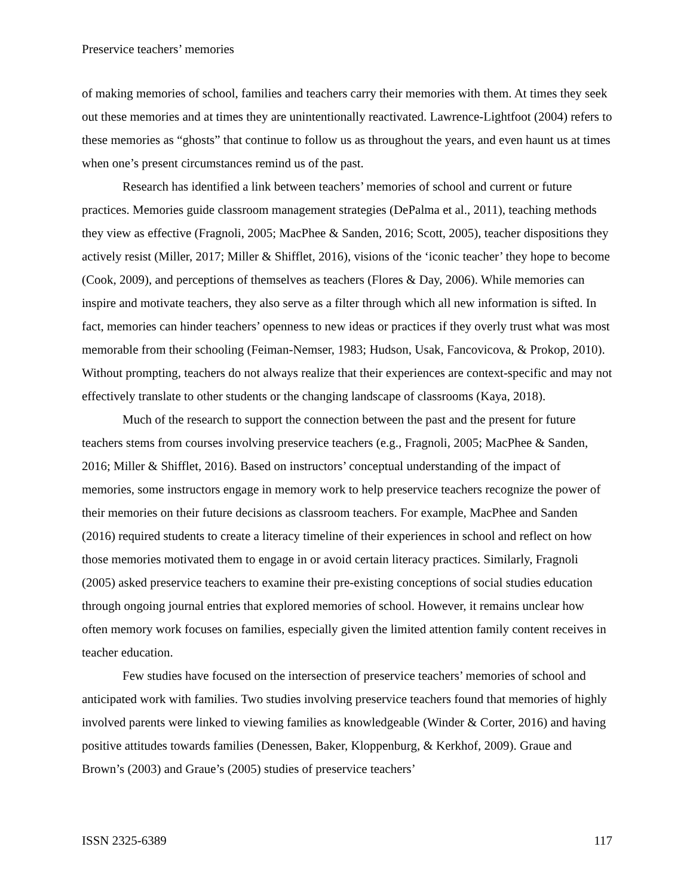Preservice teachers’ memories
of making memories of school, families and teachers carry their memories with them. At times they seek out these memories and at times they are unintentionally reactivated. Lawrence-Lightfoot (2004) refers to these memories as “ghosts” that continue to follow us as throughout the years, and even haunt us at times when one’s present circumstances remind us of the past.
Research has identified a link between teachers’ memories of school and current or future practices. Memories guide classroom management strategies (DePalma et al., 2011), teaching methods they view as effective (Fragnoli, 2005; MacPhee & Sanden, 2016; Scott, 2005), teacher dispositions they actively resist (Miller, 2017; Miller & Shifflet, 2016), visions of the ‘iconic teacher’ they hope to become (Cook, 2009), and perceptions of themselves as teachers (Flores & Day, 2006). While memories can inspire and motivate teachers, they also serve as a filter through which all new information is sifted. In fact, memories can hinder teachers’ openness to new ideas or practices if they overly trust what was most memorable from their schooling (Feiman-Nemser, 1983; Hudson, Usak, Fancovicova, & Prokop, 2010). Without prompting, teachers do not always realize that their experiences are context-specific and may not effectively translate to other students or the changing landscape of classrooms (Kaya, 2018).
Much of the research to support the connection between the past and the present for future teachers stems from courses involving preservice teachers (e.g., Fragnoli, 2005; MacPhee & Sanden, 2016; Miller & Shifflet, 2016). Based on instructors’ conceptual understanding of the impact of memories, some instructors engage in memory work to help preservice teachers recognize the power of their memories on their future decisions as classroom teachers. For example, MacPhee and Sanden (2016) required students to create a literacy timeline of their experiences in school and reflect on how those memories motivated them to engage in or avoid certain literacy practices. Similarly, Fragnoli (2005) asked preservice teachers to examine their pre-existing conceptions of social studies education through ongoing journal entries that explored memories of school. However, it remains unclear how often memory work focuses on families, especially given the limited attention family content receives in teacher education.
Few studies have focused on the intersection of preservice teachers’ memories of school and anticipated work with families. Two studies involving preservice teachers found that memories of highly involved parents were linked to viewing families as knowledgeable (Winder & Corter, 2016) and having positive attitudes towards families (Denessen, Baker, Kloppenburg, & Kerkhof, 2009). Graue and Brown’s (2003) and Graue’s (2005) studies of preservice teachers’
ISSN 2325-6389 117